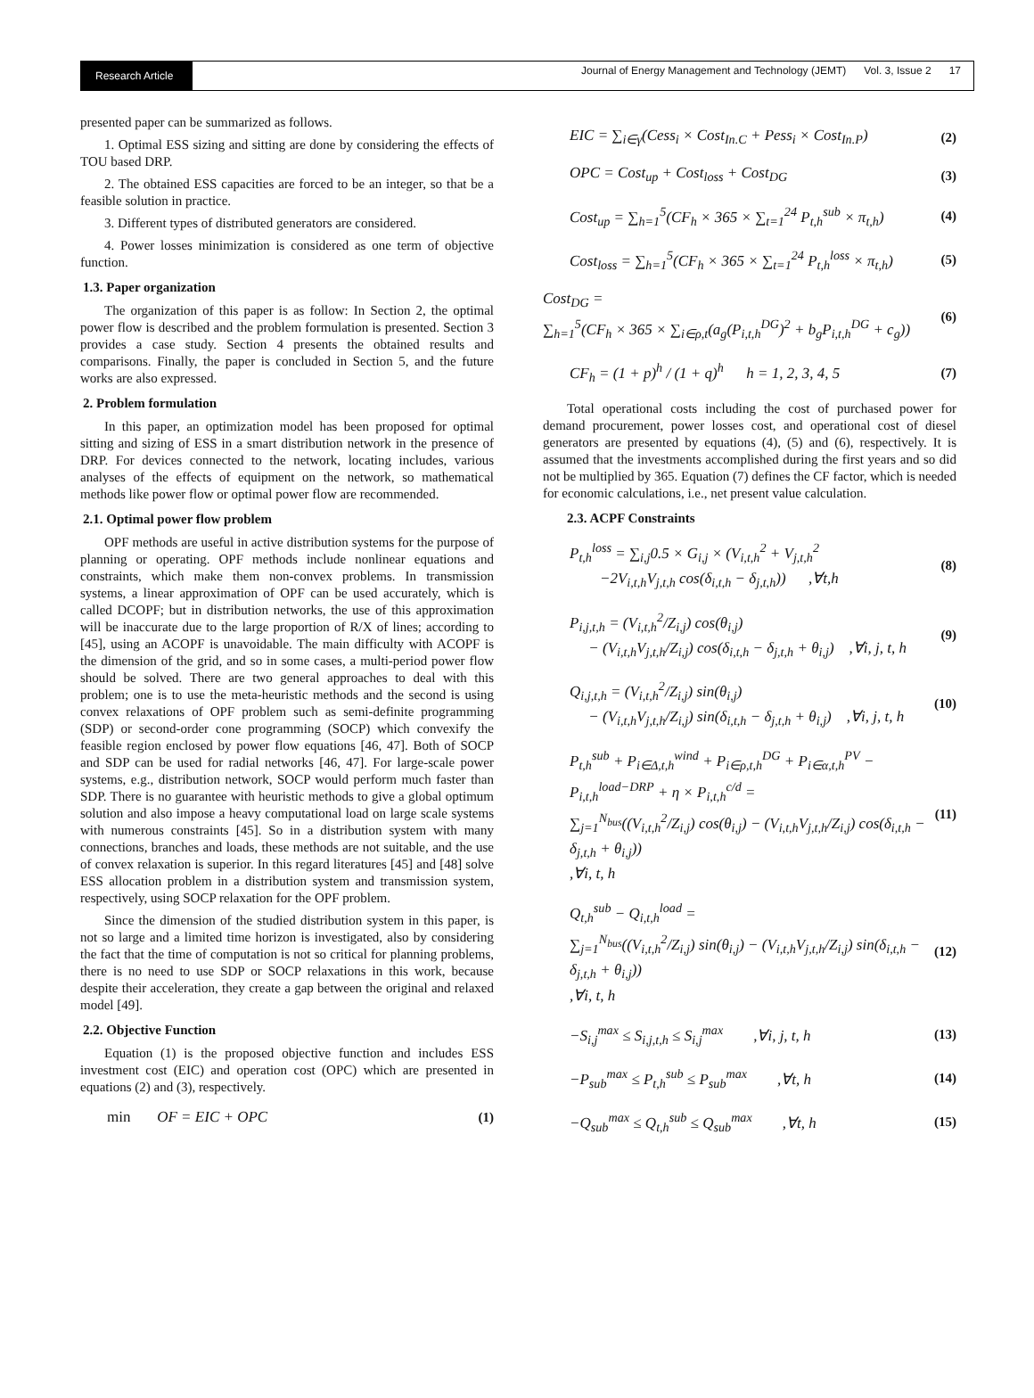Research Article
Journal of Energy Management and Technology (JEMT) Vol. 3, Issue 2 17
presented paper can be summarized as follows.
1. Optimal ESS sizing and sitting are done by considering the effects of TOU based DRP.
2. The obtained ESS capacities are forced to be an integer, so that be a feasible solution in practice.
3. Different types of distributed generators are considered.
4. Power losses minimization is considered as one term of objective function.
1.3. Paper organization
The organization of this paper is as follow: In Section 2, the optimal power flow is described and the problem formulation is presented. Section 3 provides a case study. Section 4 presents the obtained results and comparisons. Finally, the paper is concluded in Section 5, and the future works are also expressed.
2. Problem formulation
In this paper, an optimization model has been proposed for optimal sitting and sizing of ESS in a smart distribution network in the presence of DRP. For devices connected to the network, locating includes, various analyses of the effects of equipment on the network, so mathematical methods like power flow or optimal power flow are recommended.
2.1. Optimal power flow problem
OPF methods are useful in active distribution systems for the purpose of planning or operating. OPF methods include nonlinear equations and constraints, which make them non-convex problems. In transmission systems, a linear approximation of OPF can be used accurately, which is called DCOPF; but in distribution networks, the use of this approximation will be inaccurate due to the large proportion of R/X of lines; according to [45], using an ACOPF is unavoidable. The main difficulty with ACOPF is the dimension of the grid, and so in some cases, a multi-period power flow should be solved. There are two general approaches to deal with this problem; one is to use the meta-heuristic methods and the second is using convex relaxations of OPF problem such as semi-definite programming (SDP) or second-order cone programming (SOCP) which convexify the feasible region enclosed by power flow equations [46, 47]. Both of SOCP and SDP can be used for radial networks [46, 47]. For large-scale power systems, e.g., distribution network, SOCP would perform much faster than SDP. There is no guarantee with heuristic methods to give a global optimum solution and also impose a heavy computational load on large scale systems with numerous constraints [45]. So in a distribution system with many connections, branches and loads, these methods are not suitable, and the use of convex relaxation is superior. In this regard literatures [45] and [48] solve ESS allocation problem in a distribution system and transmission system, respectively, using SOCP relaxation for the OPF problem.
Since the dimension of the studied distribution system in this paper, is not so large and a limited time horizon is investigated, also by considering the fact that the time of computation is not so critical for planning problems, there is no need to use SDP or SOCP relaxations in this work, because despite their acceleration, they create a gap between the original and relaxed model [49].
2.2. Objective Function
Equation (1) is the proposed objective function and includes ESS investment cost (EIC) and operation cost (OPC) which are presented in equations (2) and (3), respectively.
min OF = EIC + OPC (1)
EIC = ∑<sub>i∈γ</sub>(Cess<sub>i</sub> × Cost<sub>In.C</sub> + Pess<sub>i</sub> × Cost<sub>In.P</sub>) (2)
OPC = Cost<sub>up</sub> + Cost<sub>loss</sub> + Cost<sub>DG</sub> (3)
Cost<sub>up</sub> = ∑<sub>h=1</sub><sup>5</sup>(CF<sub>h</sub> × 365 × ∑<sub>t=1</sub><sup>24</sup> P<sub>t,h</sub><sup>sub</sup> × π<sub>t,h</sub>) (4)
Cost<sub>loss</sub> = ∑<sub>h=1</sub><sup>5</sup>(CF<sub>h</sub> × 365 × ∑<sub>t=1</sub><sup>24</sup> P<sub>t,h</sub><sup>loss</sup> × π<sub>t,h</sub>) (5)
Cost<sub>DG</sub> =
∑<sub>h=1</sub><sup>5</sup>(CF<sub>h</sub> × 365 × ∑<sub>i∈ρ,t</sub>(a<sub>g</sub>(P<sub>i,t,h</sub><sup>DG</sup>)<sup>2</sup> + b<sub>g</sub>P<sub>i,t,h</sub><sup>DG</sup> + c<sub>g</sub>)) (6)
CF<sub>h</sub> = (1 + p)<sup>h</sup> / (1 + q)<sup>h</sup> h = 1, 2, 3, 4, 5 (7)
Total operational costs including the cost of purchased power for demand procurement, power losses cost, and operational cost of diesel generators are presented by equations (4), (5) and (6), respectively. It is assumed that the investments accomplished during the first years and so did not be multiplied by 365. Equation (7) defines the CF factor, which is needed for economic calculations, i.e., net present value calculation.
2.3. ACPF Constraints
P<sub>t,h</sub><sup>loss</sup> = ∑<sub>i,j</sub>0.5 × G<sub>i,j</sub> × (V<sub>i,t,h</sub><sup>2</sup> + V<sub>j,t,h</sub><sup>2</sup>
−2V<sub>i,t,h</sub>V<sub>j,t,h</sub> cos(δ<sub>i,t,h</sub> − δ<sub>j,t,h</sub>)) ,∀t,h (8)
P<sub>i,j,t,h</sub> = (V<sub>i,t,h</sub><sup>2</sup>/Z<sub>i,j</sub>) cos(θ<sub>i,j</sub>)
− (V<sub>i,t,h</sub>V<sub>j,t,h</sub>/Z<sub>i,j</sub>) cos(δ<sub>i,t,h</sub> − δ<sub>j,t,h</sub> + θ<sub>i,j</sub>) ,∀i, j, t, h (9)
Q<sub>i,j,t,h</sub> = (V<sub>i,t,h</sub><sup>2</sup>/Z<sub>i,j</sub>) sin(θ<sub>i,j</sub>)
− (V<sub>i,t,h</sub>V<sub>j,t,h</sub>/Z<sub>i,j</sub>) sin(δ<sub>i,t,h</sub> − δ<sub>j,t,h</sub> + θ<sub>i,j</sub>) ,∀i, j, t, h (10)
P<sub>t,h</sub><sup>sub</sup> + P<sub>i∈Δ,t,h</sub><sup>wind</sup> + P<sub>i∈ρ,t,h</sub><sup>DG</sup> + P<sub>i∈α,t,h</sub><sup>PV</sup> − P<sub>i,t,h</sub><sup>load−DRP</sup> + η × P<sub>i,t,h</sub><sup>c/d</sup> =
∑<sub>j=1</sub><sup>N<sub>bus</sub></sup>((V<sub>i,t,h</sub><sup>2</sup>/Z<sub>i,j</sub>) cos(θ<sub>i,j</sub>) − (V<sub>i,t,h</sub>V<sub>j,t,h</sub>/Z<sub>i,j</sub>) cos(δ<sub>i,t,h</sub> − δ<sub>j,t,h</sub> + θ<sub>i,j</sub>))
,∀i, t, h (11)
Q<sub>t,h</sub><sup>sub</sup> − Q<sub>i,t,h</sub><sup>load</sup> =
∑<sub>j=1</sub><sup>N<sub>bus</sub></sup>((V<sub>i,t,h</sub><sup>2</sup>/Z<sub>i,j</sub>) sin(θ<sub>i,j</sub>) − (V<sub>i,t,h</sub>V<sub>j,t,h</sub>/Z<sub>i,j</sub>) sin(δ<sub>i,t,h</sub> − δ<sub>j,t,h</sub> + θ<sub>i,j</sub>))
,∀i, t, h (12)
−S<sub>i,j</sub><sup>max</sup> ≤ S<sub>i,j,t,h</sub> ≤ S<sub>i,j</sub><sup>max</sup> ,∀i, j, t, h (13)
−P<sub>sub</sub><sup>max</sup> ≤ P<sub>t,h</sub><sup>sub</sup> ≤ P<sub>sub</sub><sup>max</sup> ,∀t, h (14)
−Q<sub>sub</sub><sup>max</sup> ≤ Q<sub>t,h</sub><sup>sub</sup> ≤ Q<sub>sub</sub><sup>max</sup> ,∀t, h (15)